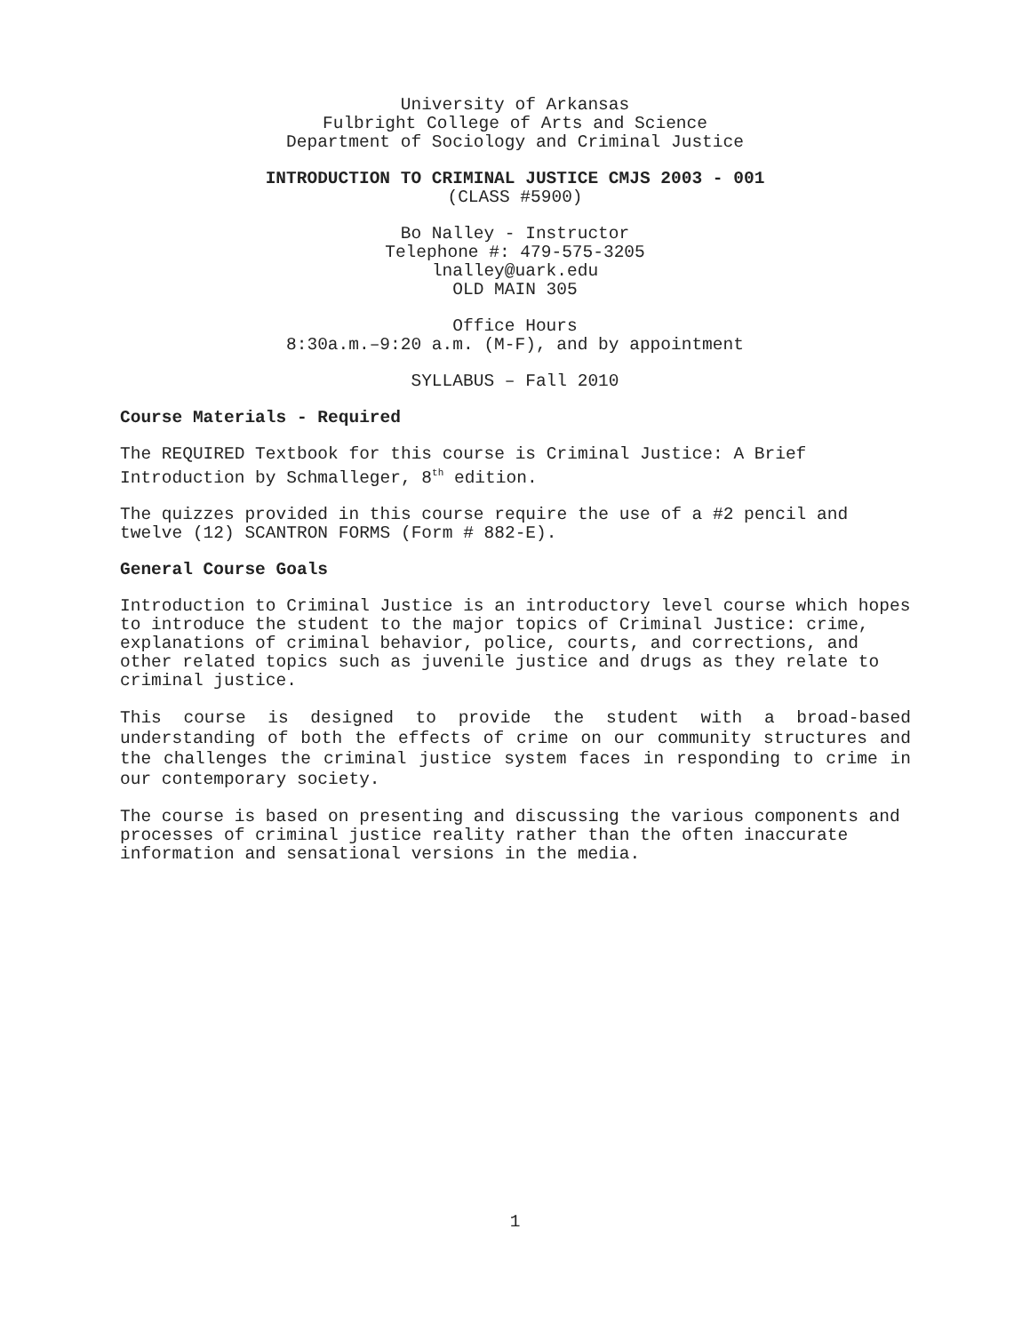University of Arkansas
Fulbright College of Arts and Science
Department of Sociology and Criminal Justice
INTRODUCTION TO CRIMINAL JUSTICE CMJS 2003 - 001
(CLASS #5900)
Bo Nalley - Instructor
Telephone #: 479-575-3205
lnalley@uark.edu
OLD MAIN 305
Office Hours
8:30a.m.–9:20 a.m. (M-F), and by appointment
SYLLABUS – Fall 2010
Course Materials - Required
The REQUIRED Textbook for this course is Criminal Justice: A Brief Introduction by Schmalleger, 8<sup>th</sup> edition.
The quizzes provided in this course require the use of a #2 pencil and twelve (12) SCANTRON FORMS (Form # 882-E).
General Course Goals
Introduction to Criminal Justice is an introductory level course which hopes to introduce the student to the major topics of Criminal Justice: crime, explanations of criminal behavior, police, courts, and corrections, and other related topics such as juvenile justice and drugs as they relate to criminal justice.
This course is designed to provide the student with a broad-based understanding of both the effects of crime on our community structures and the challenges the criminal justice system faces in responding to crime in our contemporary society.
The course is based on presenting and discussing the various components and processes of criminal justice reality rather than the often inaccurate information and sensational versions in the media.
1